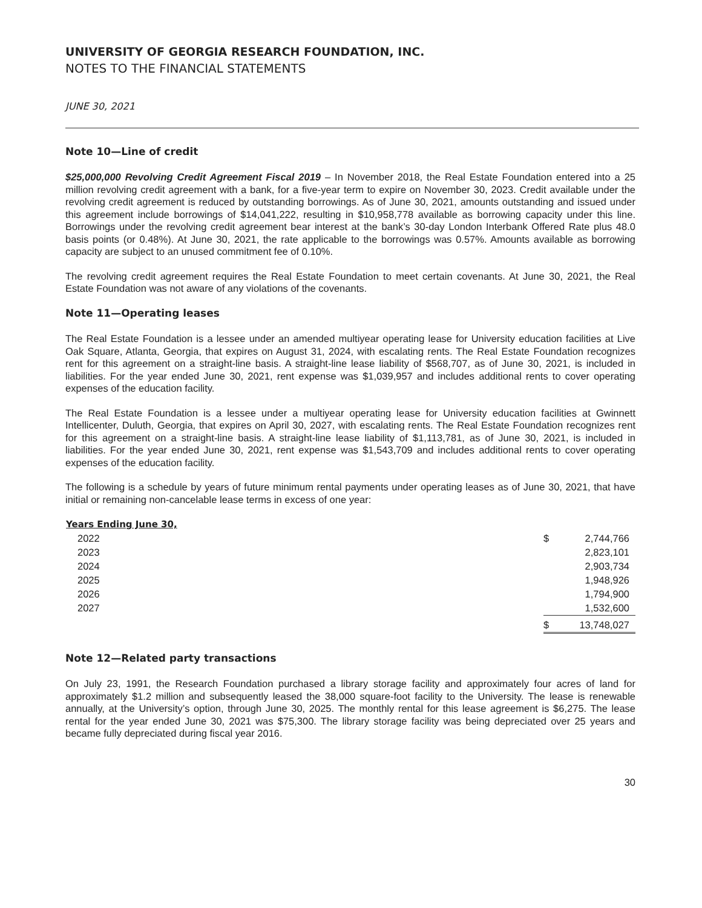UNIVERSITY OF GEORGIA RESEARCH FOUNDATION, INC.
NOTES TO THE FINANCIAL STATEMENTS
JUNE 30, 2021
Note 10—Line of credit
$25,000,000 Revolving Credit Agreement Fiscal 2019 – In November 2018, the Real Estate Foundation entered into a 25 million revolving credit agreement with a bank, for a five-year term to expire on November 30, 2023. Credit available under the revolving credit agreement is reduced by outstanding borrowings. As of June 30, 2021, amounts outstanding and issued under this agreement include borrowings of $14,041,222, resulting in $10,958,778 available as borrowing capacity under this line. Borrowings under the revolving credit agreement bear interest at the bank’s 30-day London Interbank Offered Rate plus 48.0 basis points (or 0.48%). At June 30, 2021, the rate applicable to the borrowings was 0.57%. Amounts available as borrowing capacity are subject to an unused commitment fee of 0.10%.
The revolving credit agreement requires the Real Estate Foundation to meet certain covenants. At June 30, 2021, the Real Estate Foundation was not aware of any violations of the covenants.
Note 11—Operating leases
The Real Estate Foundation is a lessee under an amended multiyear operating lease for University education facilities at Live Oak Square, Atlanta, Georgia, that expires on August 31, 2024, with escalating rents. The Real Estate Foundation recognizes rent for this agreement on a straight-line basis. A straight-line lease liability of $568,707, as of June 30, 2021, is included in liabilities. For the year ended June 30, 2021, rent expense was $1,039,957 and includes additional rents to cover operating expenses of the education facility.
The Real Estate Foundation is a lessee under a multiyear operating lease for University education facilities at Gwinnett Intellicenter, Duluth, Georgia, that expires on April 30, 2027, with escalating rents. The Real Estate Foundation recognizes rent for this agreement on a straight-line basis. A straight-line lease liability of $1,113,781, as of June 30, 2021, is included in liabilities. For the year ended June 30, 2021, rent expense was $1,543,709 and includes additional rents to cover operating expenses of the education facility.
The following is a schedule by years of future minimum rental payments under operating leases as of June 30, 2021, that have initial or remaining non-cancelable lease terms in excess of one year:
| Years Ending June 30, | | |
| --- | --- | --- |
| 2022 | $ | 2,744,766 |
| 2023 | | 2,823,101 |
| 2024 | | 2,903,734 |
| 2025 | | 1,948,926 |
| 2026 | | 1,794,900 |
| 2027 | | 1,532,600 |
| | $ | 13,748,027 |
Note 12—Related party transactions
On July 23, 1991, the Research Foundation purchased a library storage facility and approximately four acres of land for approximately $1.2 million and subsequently leased the 38,000 square-foot facility to the University. The lease is renewable annually, at the University’s option, through June 30, 2025. The monthly rental for this lease agreement is $6,275. The lease rental for the year ended June 30, 2021 was $75,300. The library storage facility was being depreciated over 25 years and became fully depreciated during fiscal year 2016.
30